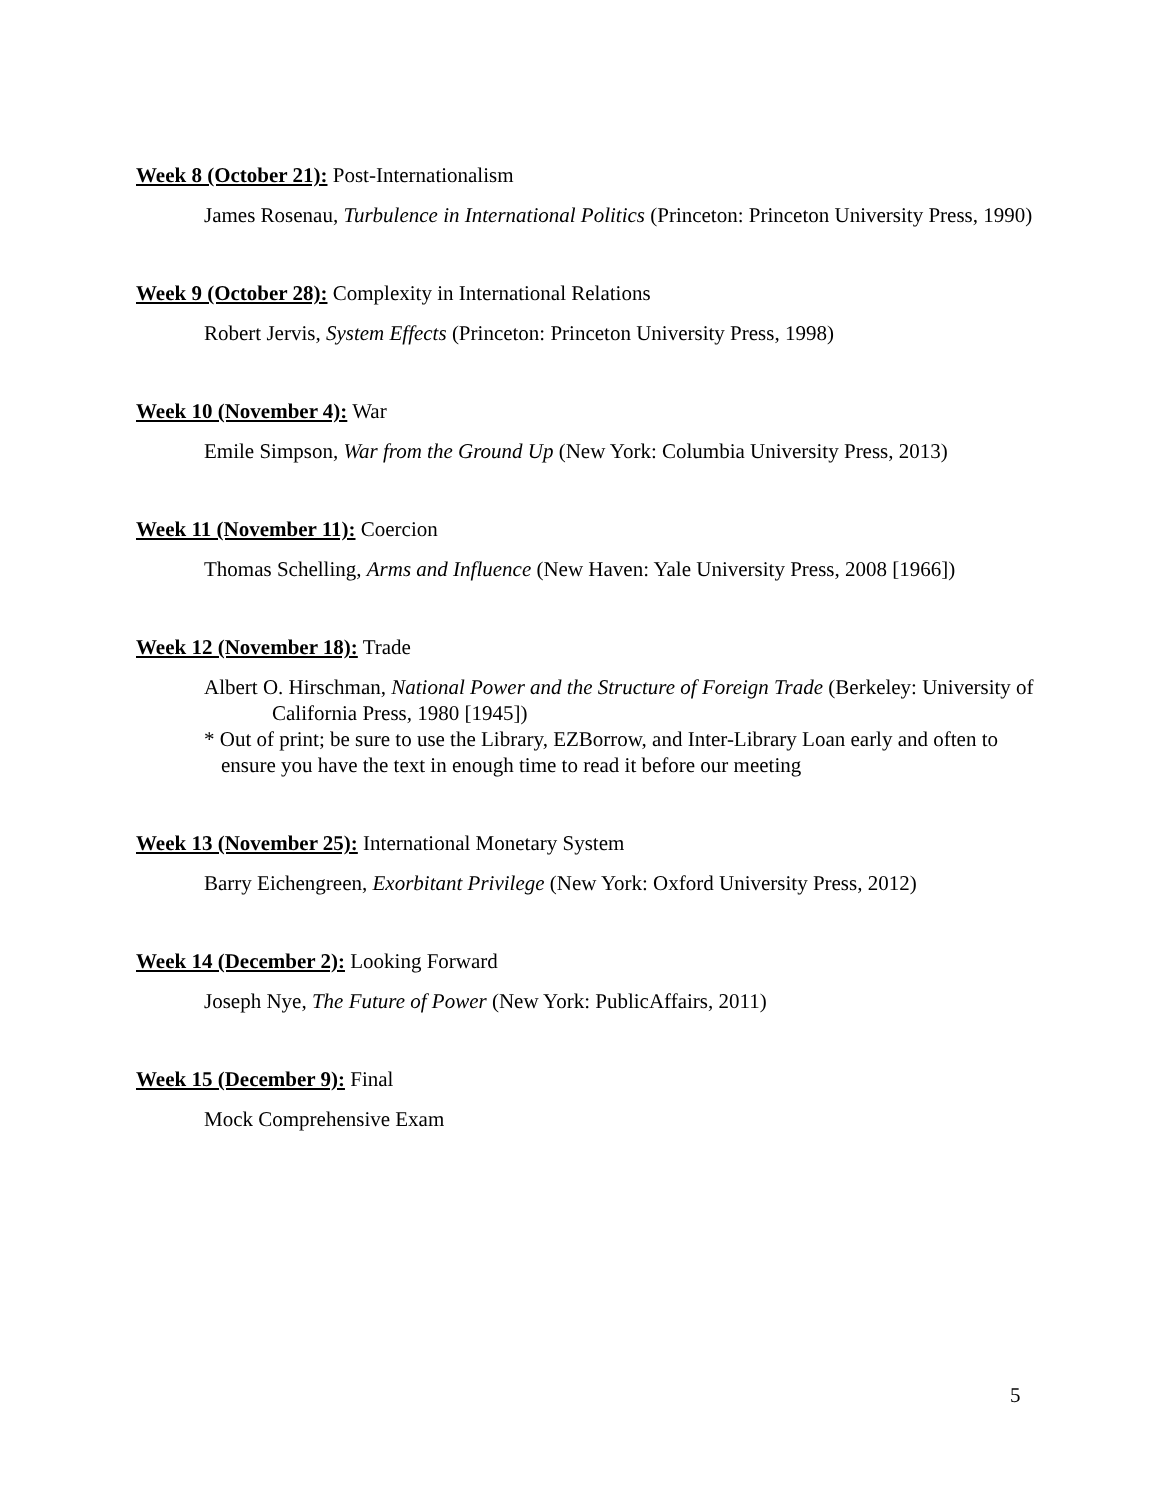Week 8 (October 21): Post-Internationalism
James Rosenau, Turbulence in International Politics (Princeton: Princeton University Press, 1990)
Week 9 (October 28): Complexity in International Relations
Robert Jervis, System Effects (Princeton: Princeton University Press, 1998)
Week 10 (November 4): War
Emile Simpson, War from the Ground Up (New York: Columbia University Press, 2013)
Week 11 (November 11): Coercion
Thomas Schelling, Arms and Influence (New Haven: Yale University Press, 2008 [1966])
Week 12 (November 18): Trade
Albert O. Hirschman, National Power and the Structure of Foreign Trade (Berkeley: University of California Press, 1980 [1945])
* Out of print; be sure to use the Library, EZBorrow, and Inter-Library Loan early and often to ensure you have the text in enough time to read it before our meeting
Week 13 (November 25): International Monetary System
Barry Eichengreen, Exorbitant Privilege (New York: Oxford University Press, 2012)
Week 14 (December 2): Looking Forward
Joseph Nye, The Future of Power (New York: PublicAffairs, 2011)
Week 15 (December 9): Final
Mock Comprehensive Exam
5